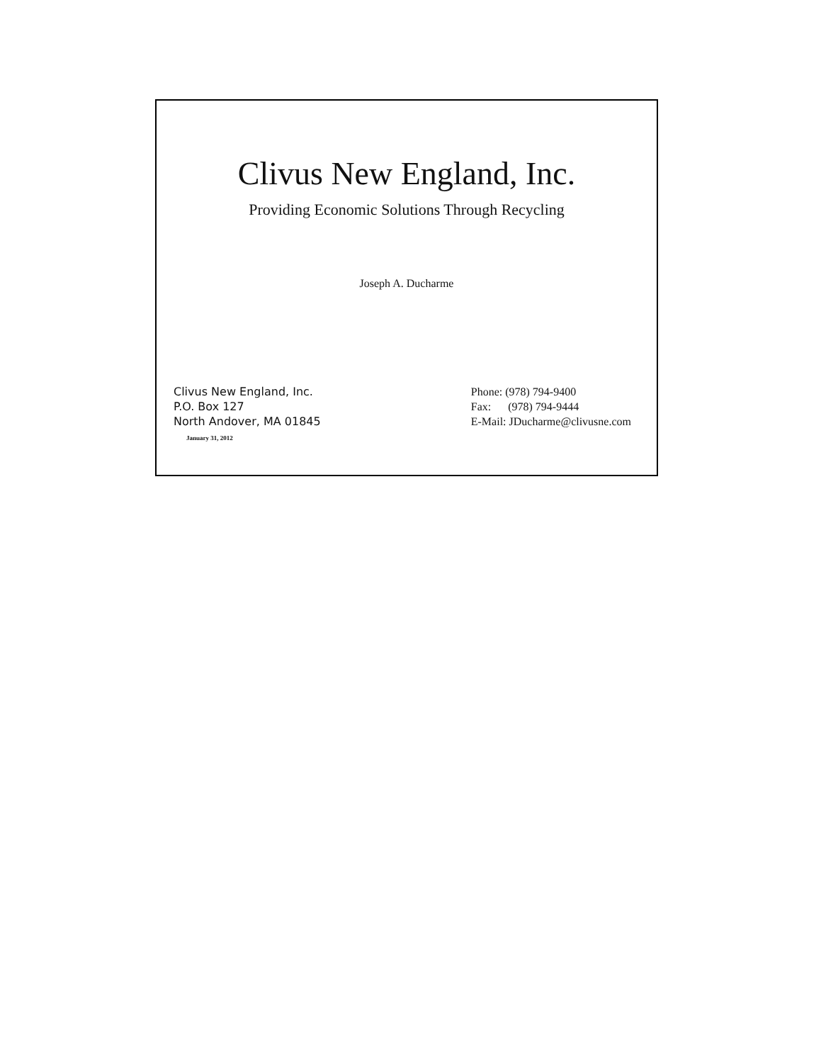Clivus New England, Inc.
Providing Economic Solutions Through Recycling
Joseph A. Ducharme
Clivus New England, Inc.
P.O. Box 127
North Andover, MA 01845
Phone: (978) 794-9400
Fax: (978) 794-9444
E-Mail: JDucharme@clivusne.com
January 31, 2012